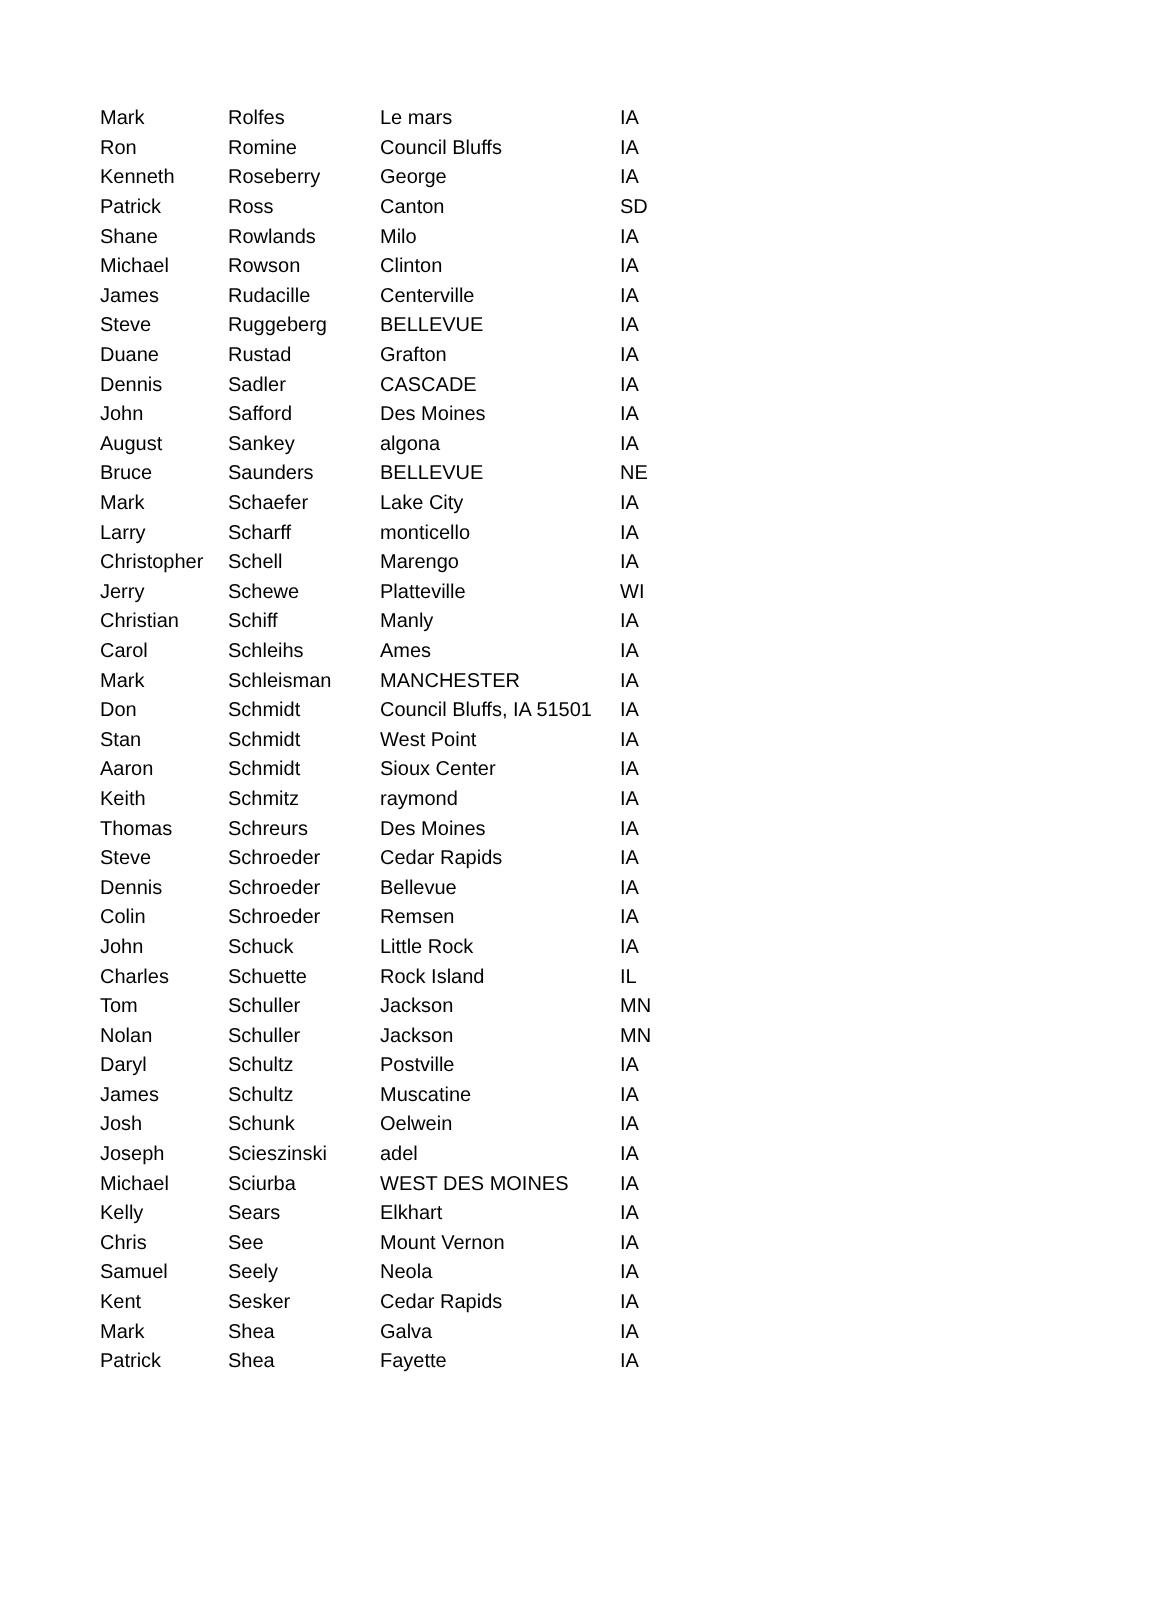| Mark | Rolfes | Le mars | IA |
| Ron | Romine | Council Bluffs | IA |
| Kenneth | Roseberry | George | IA |
| Patrick | Ross | Canton | SD |
| Shane | Rowlands | Milo | IA |
| Michael | Rowson | Clinton | IA |
| James | Rudacille | Centerville | IA |
| Steve | Ruggeberg | BELLEVUE | IA |
| Duane | Rustad | Grafton | IA |
| Dennis | Sadler | CASCADE | IA |
| John | Safford | Des Moines | IA |
| August | Sankey | algona | IA |
| Bruce | Saunders | BELLEVUE | NE |
| Mark | Schaefer | Lake City | IA |
| Larry | Scharff | monticello | IA |
| Christopher | Schell | Marengo | IA |
| Jerry | Schewe | Platteville | WI |
| Christian | Schiff | Manly | IA |
| Carol | Schleihs | Ames | IA |
| Mark | Schleisman | MANCHESTER | IA |
| Don | Schmidt | Council Bluffs, IA 51501 | IA |
| Stan | Schmidt | West Point | IA |
| Aaron | Schmidt | Sioux Center | IA |
| Keith | Schmitz | raymond | IA |
| Thomas | Schreurs | Des Moines | IA |
| Steve | Schroeder | Cedar Rapids | IA |
| Dennis | Schroeder | Bellevue | IA |
| Colin | Schroeder | Remsen | IA |
| John | Schuck | Little Rock | IA |
| Charles | Schuette | Rock Island | IL |
| Tom | Schuller | Jackson | MN |
| Nolan | Schuller | Jackson | MN |
| Daryl | Schultz | Postville | IA |
| James | Schultz | Muscatine | IA |
| Josh | Schunk | Oelwein | IA |
| Joseph | Scieszinski | adel | IA |
| Michael | Sciurba | WEST DES MOINES | IA |
| Kelly | Sears | Elkhart | IA |
| Chris | See | Mount Vernon | IA |
| Samuel | Seely | Neola | IA |
| Kent | Sesker | Cedar Rapids | IA |
| Mark | Shea | Galva | IA |
| Patrick | Shea | Fayette | IA |